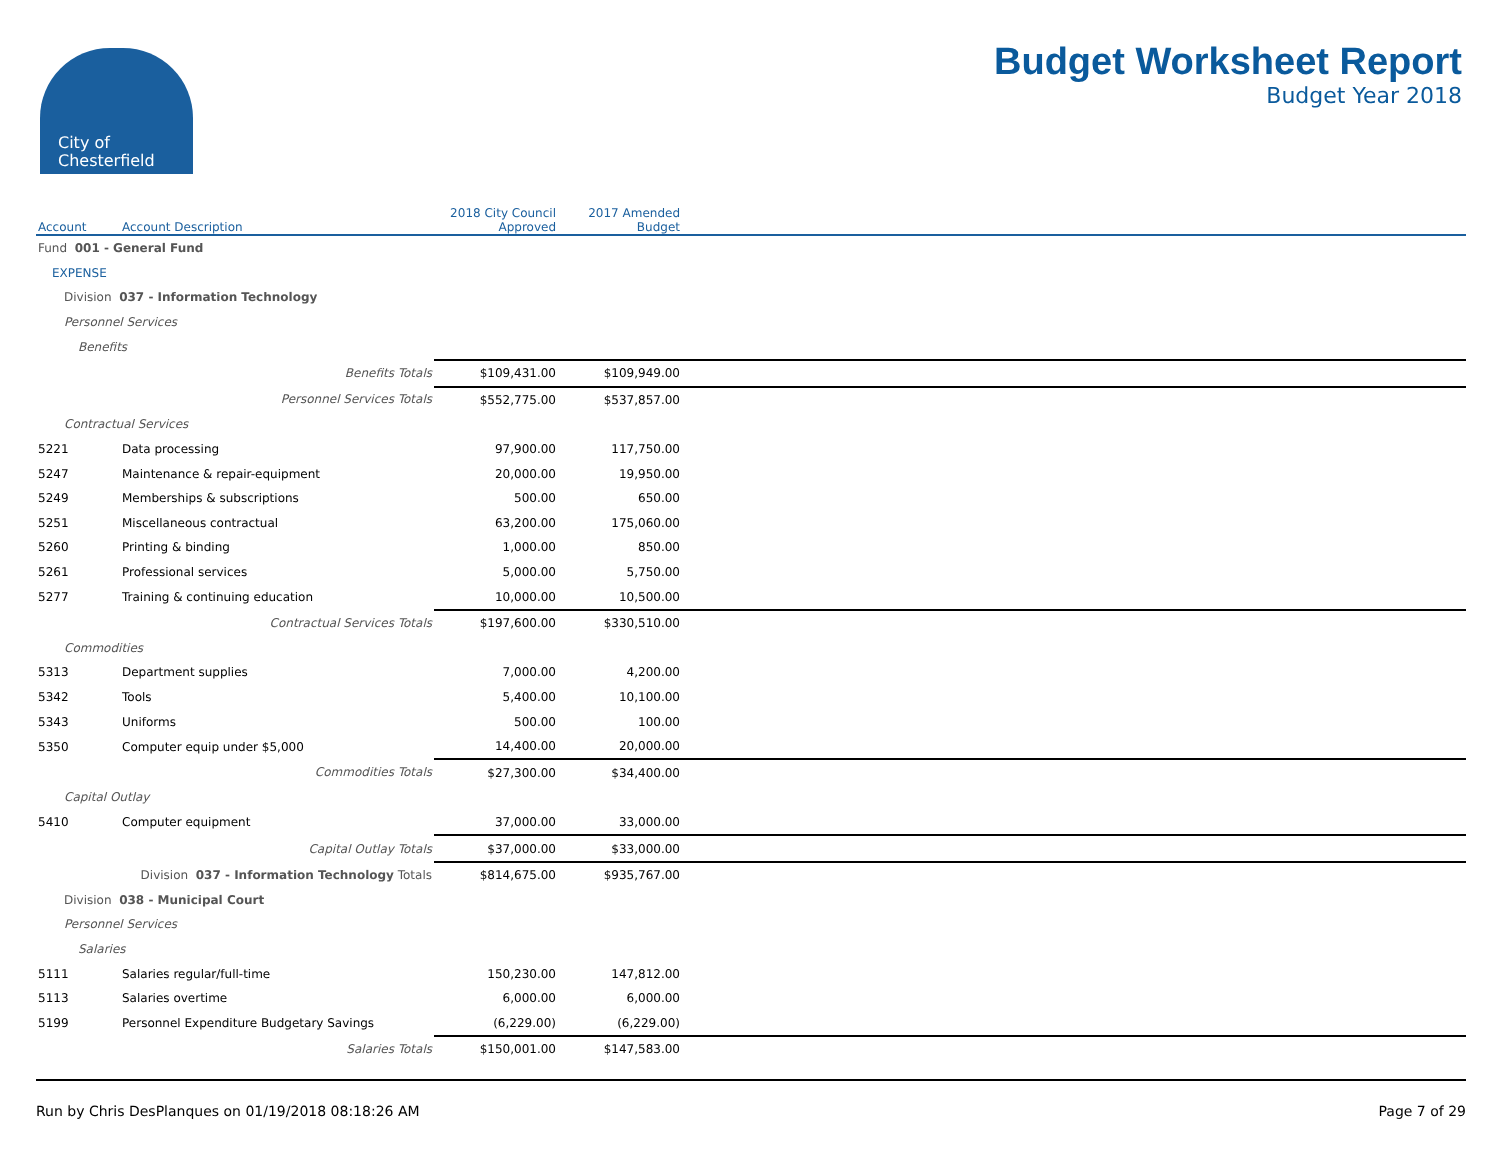City of
Chesterfield
Budget Worksheet Report
Budget Year 2018
| Account | Account Description | 2018 City Council Approved | 2017 Amended Budget | |
| --- | --- | --- | --- | --- |
| Fund 001 - General Fund | | | | |
| EXPENSE | | | | |
| Division 037 - Information Technology | | | | |
| Personnel Services | | | | |
| Benefits | | | | |
| | Benefits Totals | $109,431.00 | $109,949.00 | |
| | Personnel Services Totals | $552,775.00 | $537,857.00 | |
| Contractual Services | | | | |
| 5221 | Data processing | 97,900.00 | 117,750.00 | |
| 5247 | Maintenance & repair-equipment | 20,000.00 | 19,950.00 | |
| 5249 | Memberships & subscriptions | 500.00 | 650.00 | |
| 5251 | Miscellaneous contractual | 63,200.00 | 175,060.00 | |
| 5260 | Printing & binding | 1,000.00 | 850.00 | |
| 5261 | Professional services | 5,000.00 | 5,750.00 | |
| 5277 | Training & continuing education | 10,000.00 | 10,500.00 | |
| | Contractual Services Totals | $197,600.00 | $330,510.00 | |
| Commodities | | | | |
| 5313 | Department supplies | 7,000.00 | 4,200.00 | |
| 5342 | Tools | 5,400.00 | 10,100.00 | |
| 5343 | Uniforms | 500.00 | 100.00 | |
| 5350 | Computer equip under $5,000 | 14,400.00 | 20,000.00 | |
| | Commodities Totals | $27,300.00 | $34,400.00 | |
| Capital Outlay | | | | |
| 5410 | Computer equipment | 37,000.00 | 33,000.00 | |
| | Capital Outlay Totals | $37,000.00 | $33,000.00 | |
| | Division 037 - Information Technology Totals | $814,675.00 | $935,767.00 | |
| Division 038 - Municipal Court | | | | |
| Personnel Services | | | | |
| Salaries | | | | |
| 5111 | Salaries regular/full-time | 150,230.00 | 147,812.00 | |
| 5113 | Salaries overtime | 6,000.00 | 6,000.00 | |
| 5199 | Personnel Expenditure Budgetary Savings | (6,229.00) | (6,229.00) | |
| | Salaries Totals | $150,001.00 | $147,583.00 | |
Run by Chris DesPlanques on 01/19/2018 08:18:26 AM Page 7 of 29